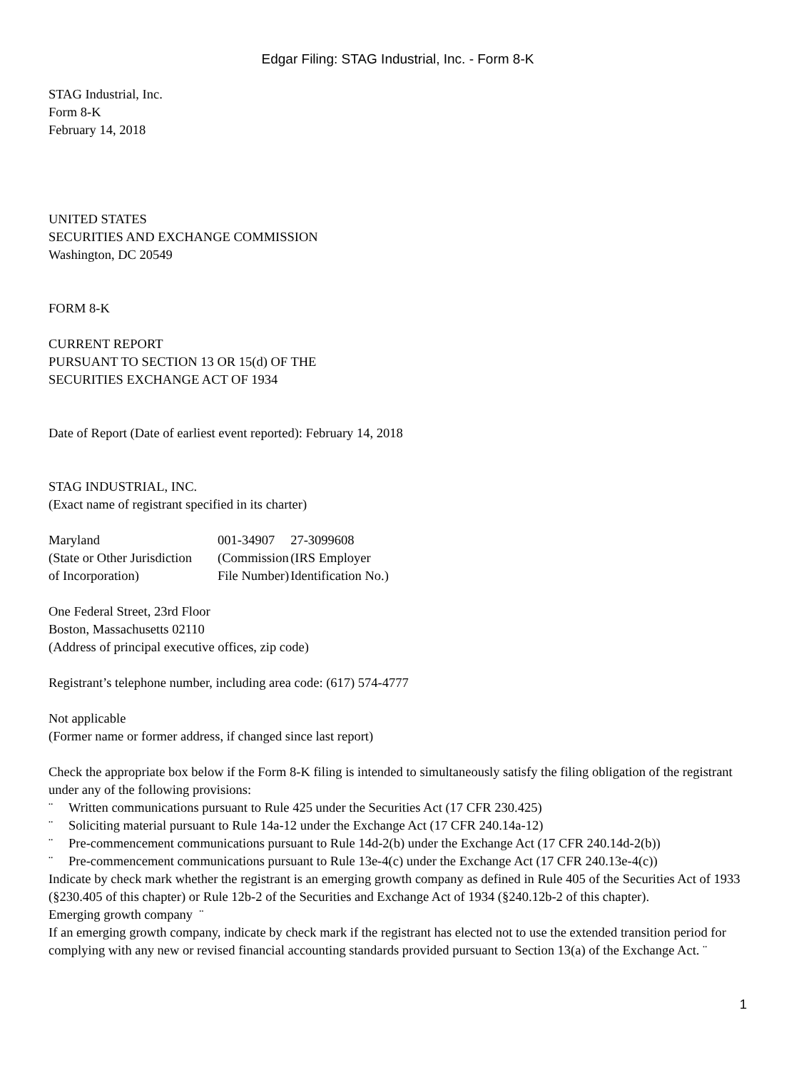Edgar Filing: STAG Industrial, Inc. - Form 8-K
STAG Industrial, Inc.
Form 8-K
February 14, 2018
UNITED STATES
SECURITIES AND EXCHANGE COMMISSION
Washington, DC 20549
FORM 8-K
CURRENT REPORT
PURSUANT TO SECTION 13 OR 15(d) OF THE
SECURITIES EXCHANGE ACT OF 1934
Date of Report (Date of earliest event reported): February 14, 2018
STAG INDUSTRIAL, INC.
(Exact name of registrant specified in its charter)
| Maryland | 001-34907 | 27-3099608 |
| (State or Other Jurisdiction of Incorporation) | (Commission File Number) | (IRS Employer Identification No.) |
One Federal Street, 23rd Floor
Boston, Massachusetts 02110
(Address of principal executive offices, zip code)
Registrant’s telephone number, including area code: (617) 574-4777
Not applicable
(Former name or former address, if changed since last report)
Check the appropriate box below if the Form 8-K filing is intended to simultaneously satisfy the filing obligation of the registrant under any of the following provisions:
¨ Written communications pursuant to Rule 425 under the Securities Act (17 CFR 230.425)
¨ Soliciting material pursuant to Rule 14a-12 under the Exchange Act (17 CFR 240.14a-12)
¨ Pre-commencement communications pursuant to Rule 14d-2(b) under the Exchange Act (17 CFR 240.14d-2(b))
¨ Pre-commencement communications pursuant to Rule 13e-4(c) under the Exchange Act (17 CFR 240.13e-4(c))
Indicate by check mark whether the registrant is an emerging growth company as defined in Rule 405 of the Securities Act of 1933 (§230.405 of this chapter) or Rule 12b-2 of the Securities and Exchange Act of 1934 (§240.12b-2 of this chapter).
Emerging growth company ¨
If an emerging growth company, indicate by check mark if the registrant has elected not to use the extended transition period for complying with any new or revised financial accounting standards provided pursuant to Section 13(a) of the Exchange Act. ¨
1